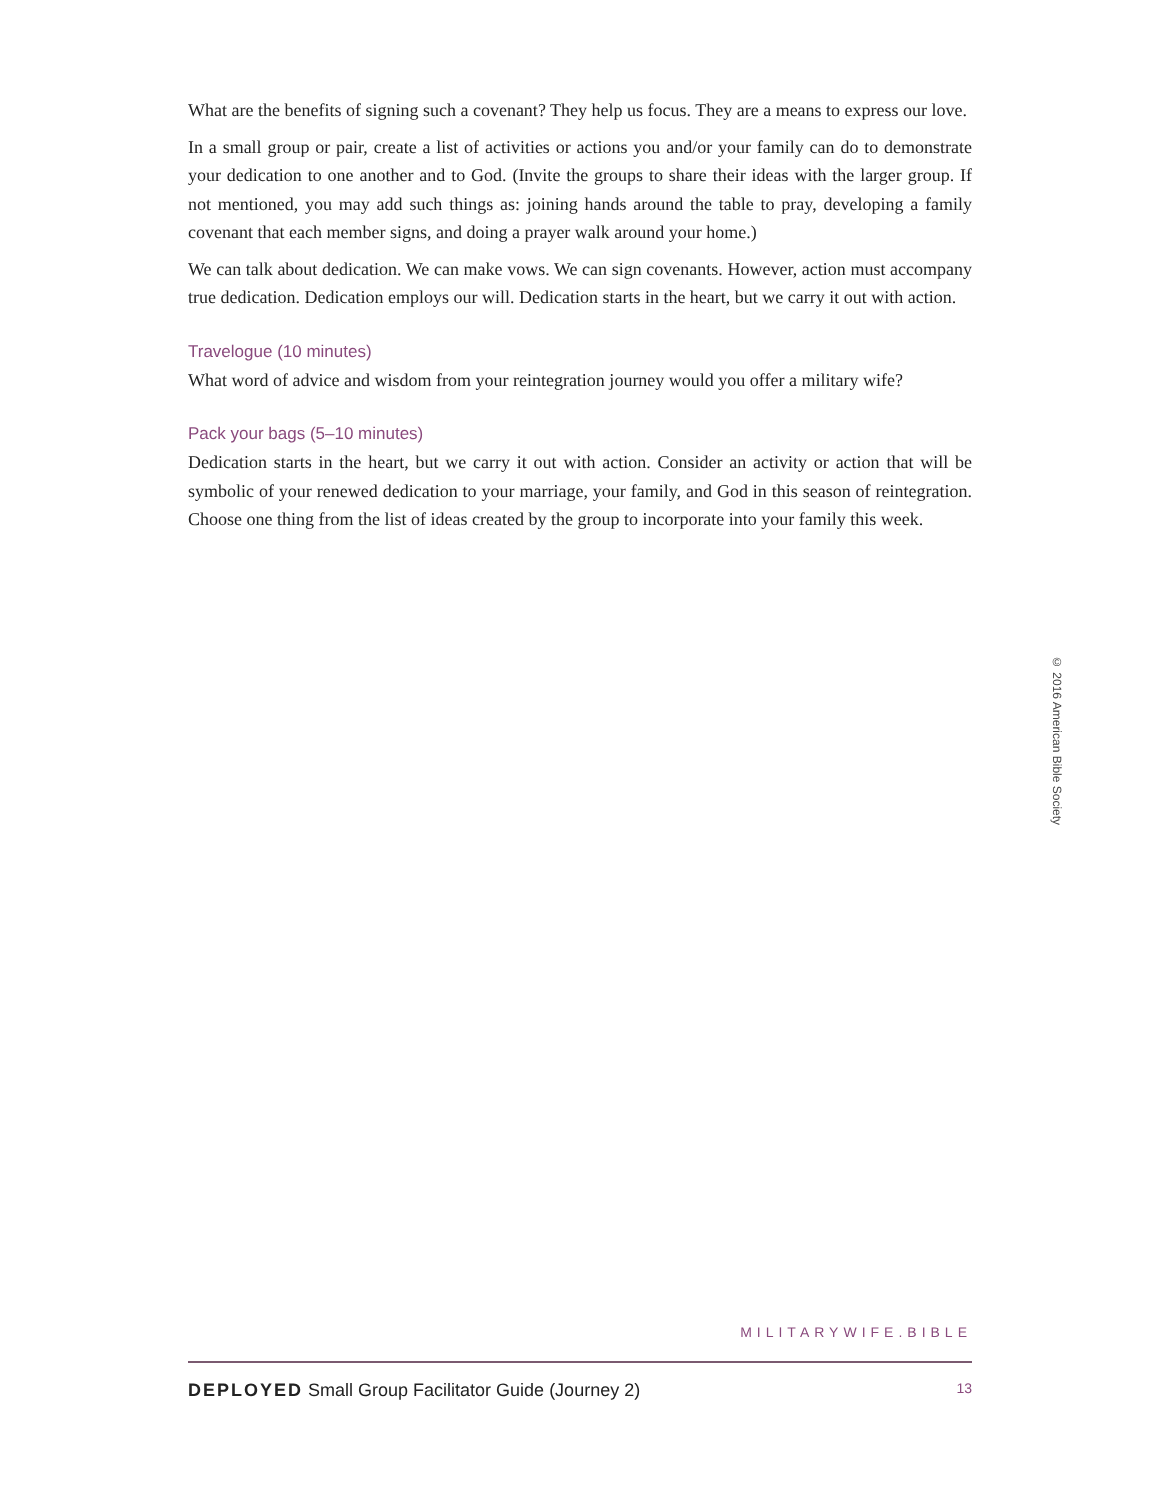What are the benefits of signing such a covenant? They help us focus. They are a means to express our love.
In a small group or pair, create a list of activities or actions you and/or your family can do to demonstrate your dedication to one another and to God. (Invite the groups to share their ideas with the larger group. If not mentioned, you may add such things as: joining hands around the table to pray, developing a family covenant that each member signs, and doing a prayer walk around your home.)
We can talk about dedication. We can make vows. We can sign covenants. However, action must accompany true dedication. Dedication employs our will. Dedication starts in the heart, but we carry it out with action.
Travelogue (10 minutes)
What word of advice and wisdom from your reintegration journey would you offer a military wife?
Pack your bags (5–10 minutes)
Dedication starts in the heart, but we carry it out with action. Consider an activity or action that will be symbolic of your renewed dedication to your marriage, your family, and God in this season of reintegration. Choose one thing from the list of ideas created by the group to incorporate into your family this week.
© 2016 American Bible Society
MILITARYWIFE.BIBLE
DEPLOYED Small Group Facilitator Guide (Journey 2) 13